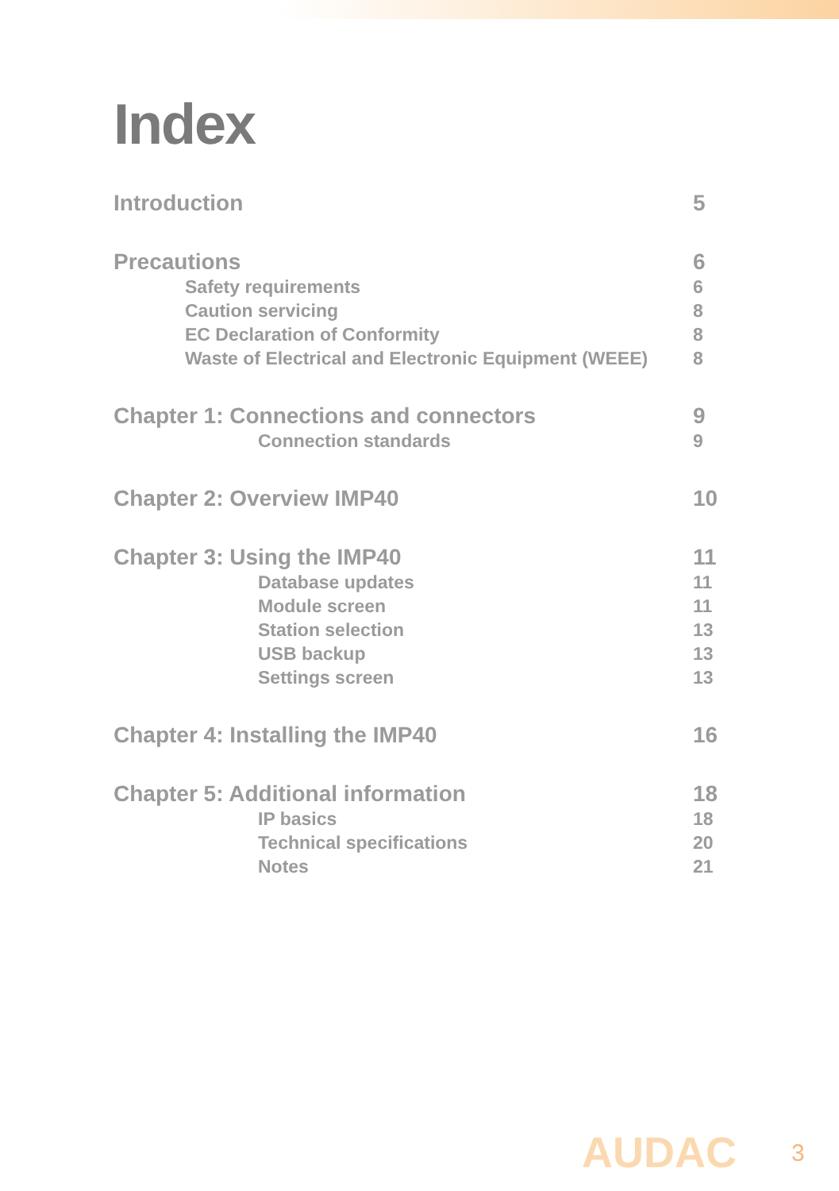Index
Introduction 5
Precautions 6
Safety requirements 6
Caution servicing 8
EC Declaration of Conformity 8
Waste of Electrical and Electronic Equipment (WEEE) 8
Chapter 1: Connections and connectors 9
Connection standards 9
Chapter 2: Overview IMP40 10
Chapter 3: Using the IMP40 11
Database updates 11
Module screen 11
Station selection 13
USB backup 13
Settings screen 13
Chapter 4: Installing the IMP40 16
Chapter 5: Additional information 18
IP basics 18
Technical specifications 20
Notes 21
AUDAC 3